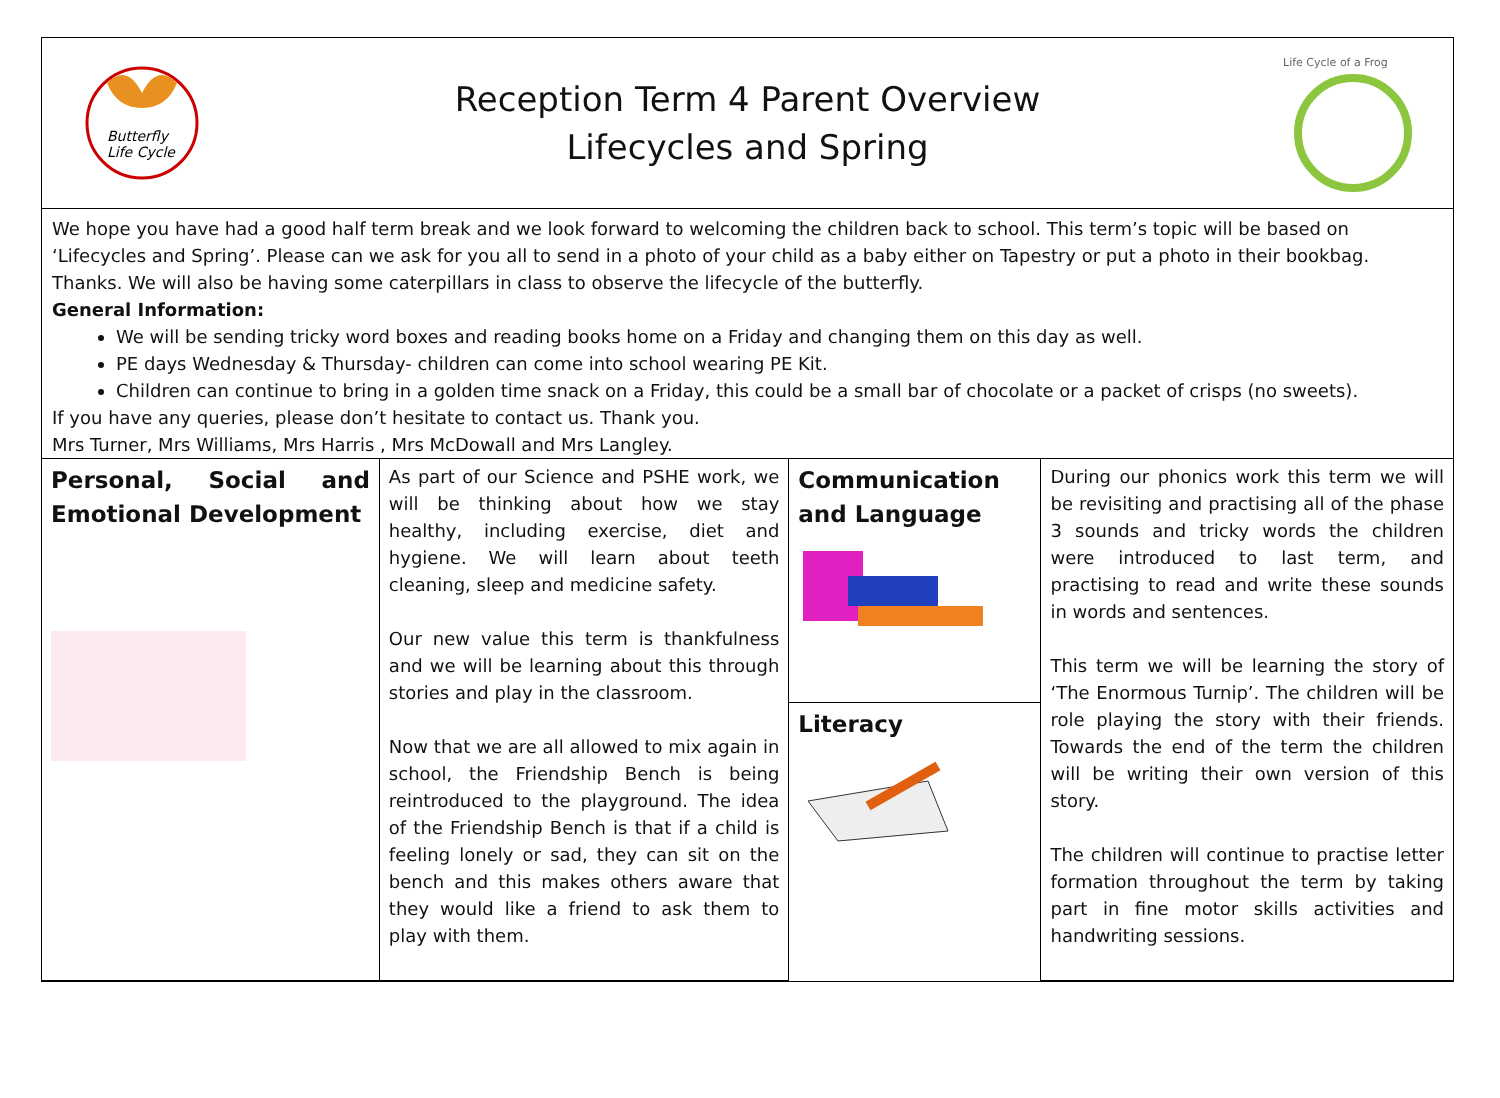Butterfly
Life Cycle
Reception Term 4 Parent Overview
Lifecycles and Spring
Life Cycle of a Frog
We hope you have had a good half term break and we look forward to welcoming the children back to school. This term’s topic will be based on ‘Lifecycles and Spring’. Please can we ask for you all to send in a photo of your child as a baby either on Tapestry or put a photo in their bookbag. Thanks. We will also be having some caterpillars in class to observe the lifecycle of the butterfly.
General Information:
We will be sending tricky word boxes and reading books home on a Friday and changing them on this day as well.
PE days Wednesday & Thursday- children can come into school wearing PE Kit.
Children can continue to bring in a golden time snack on a Friday, this could be a small bar of chocolate or a packet of crisps (no sweets).
If you have any queries, please don’t hesitate to contact us. Thank you.
Mrs Turner, Mrs Williams, Mrs Harris , Mrs McDowall and Mrs Langley.
| Personal, Social and Emotional Development | As part of our Science and PSHE work, we will be thinking about how we stay healthy, including exercise, diet and hygiene. We will learn about teeth cleaning, sleep and medicine safety. Our new value this term is thankfulness and we will be learning about this through stories and play in the classroom. Now that we are all allowed to mix again in school, the Friendship Bench is being reintroduced to the playground. The idea of the Friendship Bench is that if a child is feeling lonely or sad, they can sit on the bench and this makes others aware that they would like a friend to ask them to play with them. | Communication and Language | During our phonics work this term we will be revisiting and practising all of the phase 3 sounds and tricky words the children were introduced to last term, and practising to read and write these sounds in words and sentences. This term we will be learning the story of ‘The Enormous Turnip’. The children will be role playing the story with their friends. Towards the end of the term the children will be writing their own version of this story. The children will continue to practise letter formation throughout the term by taking part in fine motor skills activities and handwriting sessions. |
| | | Literacy | |